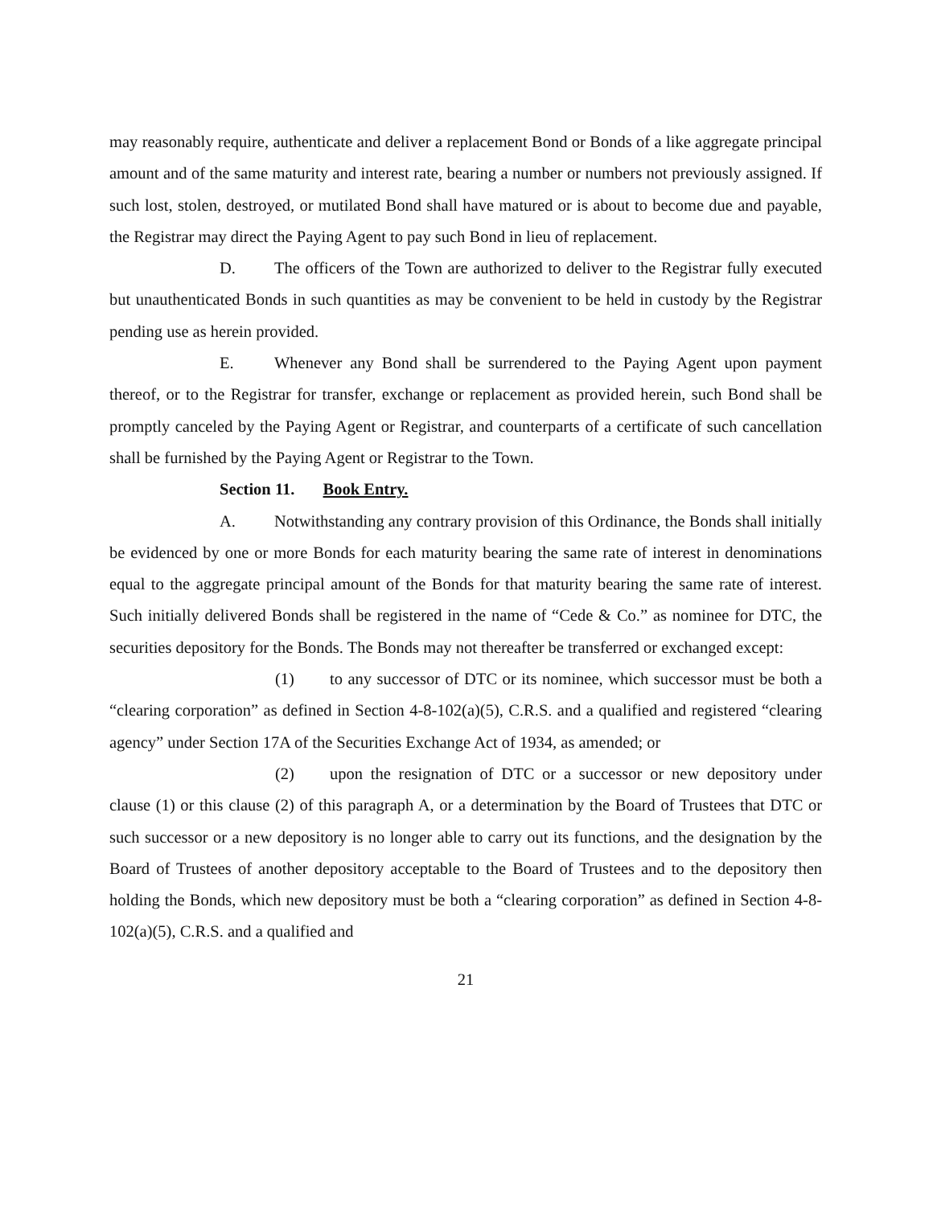may reasonably require, authenticate and deliver a replacement Bond or Bonds of a like aggregate principal amount and of the same maturity and interest rate, bearing a number or numbers not previously assigned. If such lost, stolen, destroyed, or mutilated Bond shall have matured or is about to become due and payable, the Registrar may direct the Paying Agent to pay such Bond in lieu of replacement.
D. The officers of the Town are authorized to deliver to the Registrar fully executed but unauthenticated Bonds in such quantities as may be convenient to be held in custody by the Registrar pending use as herein provided.
E. Whenever any Bond shall be surrendered to the Paying Agent upon payment thereof, or to the Registrar for transfer, exchange or replacement as provided herein, such Bond shall be promptly canceled by the Paying Agent or Registrar, and counterparts of a certificate of such cancellation shall be furnished by the Paying Agent or Registrar to the Town.
Section 11. Book Entry.
A. Notwithstanding any contrary provision of this Ordinance, the Bonds shall initially be evidenced by one or more Bonds for each maturity bearing the same rate of interest in denominations equal to the aggregate principal amount of the Bonds for that maturity bearing the same rate of interest. Such initially delivered Bonds shall be registered in the name of “Cede & Co.” as nominee for DTC, the securities depository for the Bonds. The Bonds may not thereafter be transferred or exchanged except:
(1) to any successor of DTC or its nominee, which successor must be both a “clearing corporation” as defined in Section 4-8-102(a)(5), C.R.S. and a qualified and registered “clearing agency” under Section 17A of the Securities Exchange Act of 1934, as amended; or
(2) upon the resignation of DTC or a successor or new depository under clause (1) or this clause (2) of this paragraph A, or a determination by the Board of Trustees that DTC or such successor or a new depository is no longer able to carry out its functions, and the designation by the Board of Trustees of another depository acceptable to the Board of Trustees and to the depository then holding the Bonds, which new depository must be both a “clearing corporation” as defined in Section 4-8-102(a)(5), C.R.S. and a qualified and
21